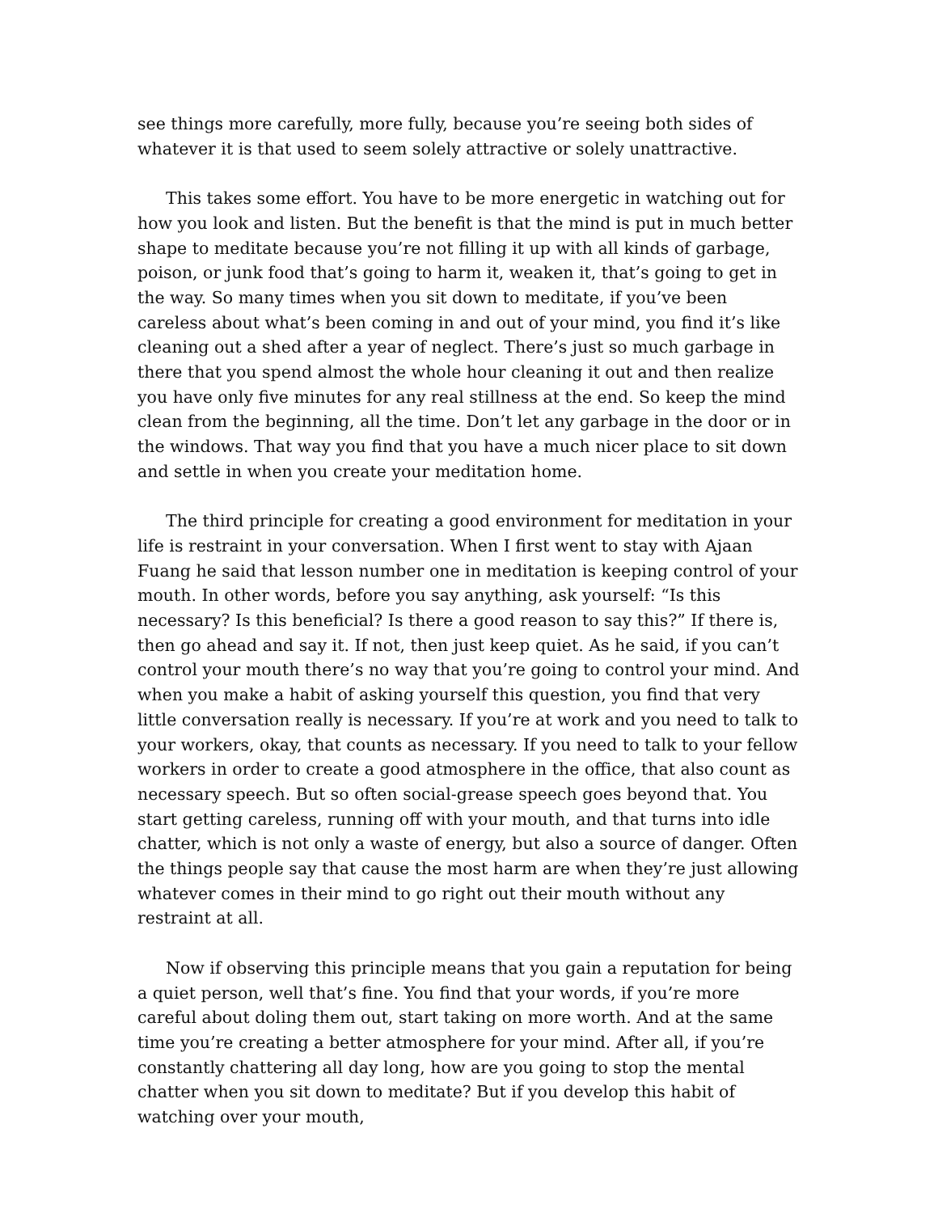see things more carefully, more fully, because you’re seeing both sides of whatever it is that used to seem solely attractive or solely unattractive.
This takes some effort. You have to be more energetic in watching out for how you look and listen. But the benefit is that the mind is put in much better shape to meditate because you’re not filling it up with all kinds of garbage, poison, or junk food that’s going to harm it, weaken it, that’s going to get in the way. So many times when you sit down to meditate, if you’ve been careless about what’s been coming in and out of your mind, you find it’s like cleaning out a shed after a year of neglect. There’s just so much garbage in there that you spend almost the whole hour cleaning it out and then realize you have only five minutes for any real stillness at the end. So keep the mind clean from the beginning, all the time. Don’t let any garbage in the door or in the windows. That way you find that you have a much nicer place to sit down and settle in when you create your meditation home.
The third principle for creating a good environment for meditation in your life is restraint in your conversation. When I first went to stay with Ajaan Fuang he said that lesson number one in meditation is keeping control of your mouth. In other words, before you say anything, ask yourself: “Is this necessary? Is this beneficial? Is there a good reason to say this?” If there is, then go ahead and say it. If not, then just keep quiet. As he said, if you can’t control your mouth there’s no way that you’re going to control your mind. And when you make a habit of asking yourself this question, you find that very little conversation really is necessary. If you’re at work and you need to talk to your workers, okay, that counts as necessary. If you need to talk to your fellow workers in order to create a good atmosphere in the office, that also count as necessary speech. But so often social-grease speech goes beyond that. You start getting careless, running off with your mouth, and that turns into idle chatter, which is not only a waste of energy, but also a source of danger. Often the things people say that cause the most harm are when they’re just allowing whatever comes in their mind to go right out their mouth without any restraint at all.
Now if observing this principle means that you gain a reputation for being a quiet person, well that’s fine. You find that your words, if you’re more careful about doling them out, start taking on more worth. And at the same time you’re creating a better atmosphere for your mind. After all, if you’re constantly chattering all day long, how are you going to stop the mental chatter when you sit down to meditate? But if you develop this habit of watching over your mouth,